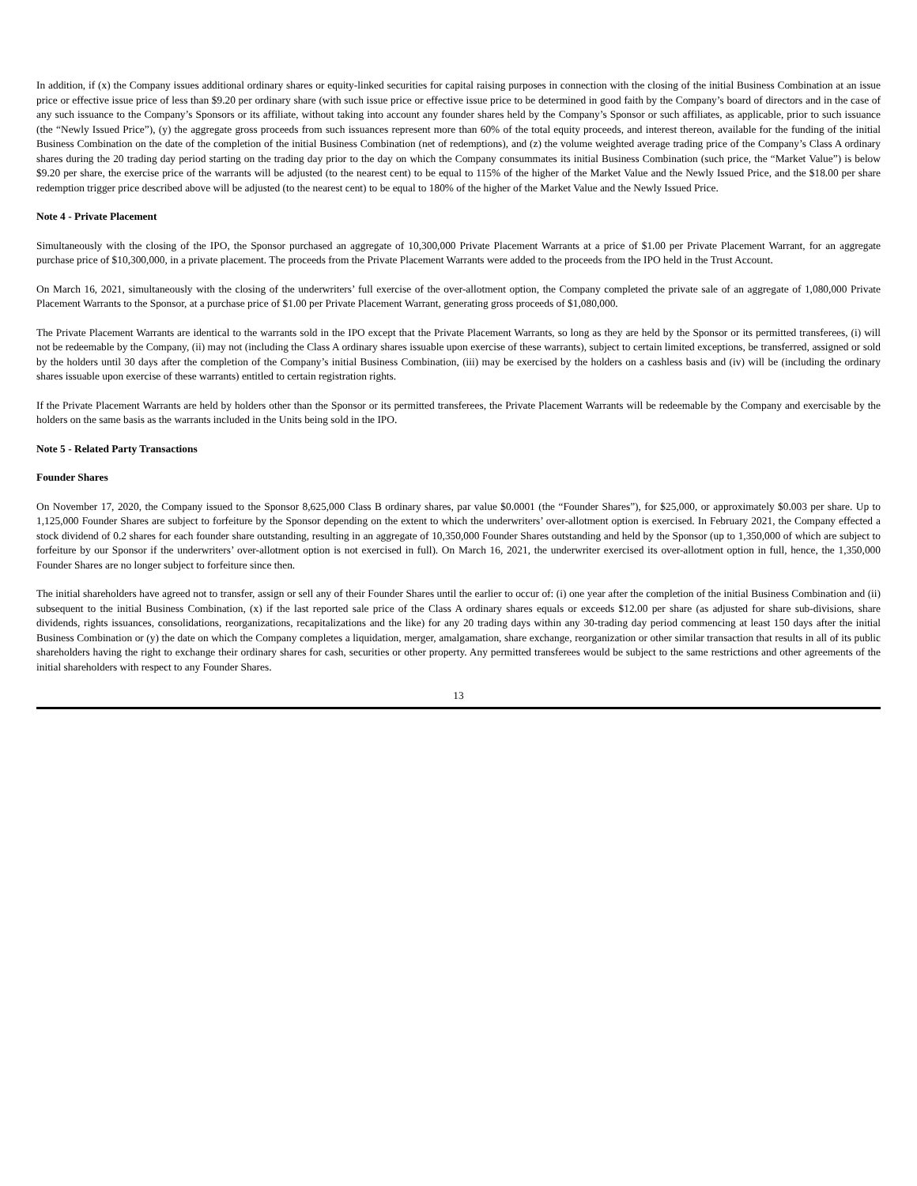In addition, if (x) the Company issues additional ordinary shares or equity-linked securities for capital raising purposes in connection with the closing of the initial Business Combination at an issue price or effective issue price of less than $9.20 per ordinary share (with such issue price or effective issue price to be determined in good faith by the Company’s board of directors and in the case of any such issuance to the Company’s Sponsors or its affiliate, without taking into account any founder shares held by the Company’s Sponsor or such affiliates, as applicable, prior to such issuance (the “Newly Issued Price”), (y) the aggregate gross proceeds from such issuances represent more than 60% of the total equity proceeds, and interest thereon, available for the funding of the initial Business Combination on the date of the completion of the initial Business Combination (net of redemptions), and (z) the volume weighted average trading price of the Company’s Class A ordinary shares during the 20 trading day period starting on the trading day prior to the day on which the Company consummates its initial Business Combination (such price, the “Market Value”) is below $9.20 per share, the exercise price of the warrants will be adjusted (to the nearest cent) to be equal to 115% of the higher of the Market Value and the Newly Issued Price, and the $18.00 per share redemption trigger price described above will be adjusted (to the nearest cent) to be equal to 180% of the higher of the Market Value and the Newly Issued Price.
Note 4 - Private Placement
Simultaneously with the closing of the IPO, the Sponsor purchased an aggregate of 10,300,000 Private Placement Warrants at a price of $1.00 per Private Placement Warrant, for an aggregate purchase price of $10,300,000, in a private placement. The proceeds from the Private Placement Warrants were added to the proceeds from the IPO held in the Trust Account.
On March 16, 2021, simultaneously with the closing of the underwriters’ full exercise of the over-allotment option, the Company completed the private sale of an aggregate of 1,080,000 Private Placement Warrants to the Sponsor, at a purchase price of $1.00 per Private Placement Warrant, generating gross proceeds of $1,080,000.
The Private Placement Warrants are identical to the warrants sold in the IPO except that the Private Placement Warrants, so long as they are held by the Sponsor or its permitted transferees, (i) will not be redeemable by the Company, (ii) may not (including the Class A ordinary shares issuable upon exercise of these warrants), subject to certain limited exceptions, be transferred, assigned or sold by the holders until 30 days after the completion of the Company’s initial Business Combination, (iii) may be exercised by the holders on a cashless basis and (iv) will be (including the ordinary shares issuable upon exercise of these warrants) entitled to certain registration rights.
If the Private Placement Warrants are held by holders other than the Sponsor or its permitted transferees, the Private Placement Warrants will be redeemable by the Company and exercisable by the holders on the same basis as the warrants included in the Units being sold in the IPO.
Note 5 - Related Party Transactions
Founder Shares
On November 17, 2020, the Company issued to the Sponsor 8,625,000 Class B ordinary shares, par value $0.0001 (the “Founder Shares”), for $25,000, or approximately $0.003 per share. Up to 1,125,000 Founder Shares are subject to forfeiture by the Sponsor depending on the extent to which the underwriters’ over-allotment option is exercised. In February 2021, the Company effected a stock dividend of 0.2 shares for each founder share outstanding, resulting in an aggregate of 10,350,000 Founder Shares outstanding and held by the Sponsor (up to 1,350,000 of which are subject to forfeiture by our Sponsor if the underwriters’ over-allotment option is not exercised in full). On March 16, 2021, the underwriter exercised its over-allotment option in full, hence, the 1,350,000 Founder Shares are no longer subject to forfeiture since then.
The initial shareholders have agreed not to transfer, assign or sell any of their Founder Shares until the earlier to occur of: (i) one year after the completion of the initial Business Combination and (ii) subsequent to the initial Business Combination, (x) if the last reported sale price of the Class A ordinary shares equals or exceeds $12.00 per share (as adjusted for share sub-divisions, share dividends, rights issuances, consolidations, reorganizations, recapitalizations and the like) for any 20 trading days within any 30-trading day period commencing at least 150 days after the initial Business Combination or (y) the date on which the Company completes a liquidation, merger, amalgamation, share exchange, reorganization or other similar transaction that results in all of its public shareholders having the right to exchange their ordinary shares for cash, securities or other property. Any permitted transferees would be subject to the same restrictions and other agreements of the initial shareholders with respect to any Founder Shares.
13